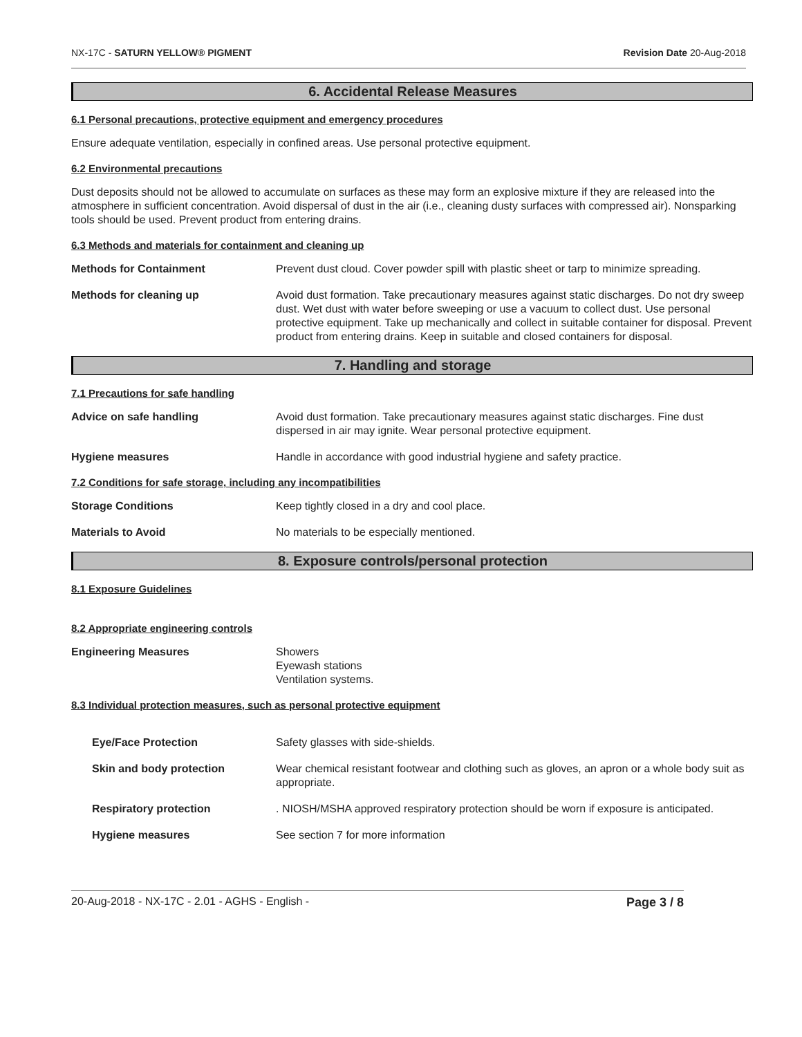NX-17C - SATURN YELLOW® PIGMENT Revision Date 20-Aug-2018
6. Accidental Release Measures
6.1 Personal precautions, protective equipment and emergency procedures
Ensure adequate ventilation, especially in confined areas. Use personal protective equipment.
6.2 Environmental precautions
Dust deposits should not be allowed to accumulate on surfaces as these may form an explosive mixture if they are released into the atmosphere in sufficient concentration. Avoid dispersal of dust in the air (i.e., cleaning dusty surfaces with compressed air). Nonsparking tools should be used. Prevent product from entering drains.
6.3 Methods and materials for containment and cleaning up
Methods for Containment Prevent dust cloud. Cover powder spill with plastic sheet or tarp to minimize spreading.
Methods for cleaning up Avoid dust formation. Take precautionary measures against static discharges. Do not dry sweep dust. Wet dust with water before sweeping or use a vacuum to collect dust. Use personal protective equipment. Take up mechanically and collect in suitable container for disposal. Prevent product from entering drains. Keep in suitable and closed containers for disposal.
7. Handling and storage
7.1 Precautions for safe handling
Advice on safe handling Avoid dust formation. Take precautionary measures against static discharges. Fine dust dispersed in air may ignite. Wear personal protective equipment.
Hygiene measures Handle in accordance with good industrial hygiene and safety practice.
7.2 Conditions for safe storage, including any incompatibilities
Storage Conditions Keep tightly closed in a dry and cool place.
Materials to Avoid No materials to be especially mentioned.
8. Exposure controls/personal protection
8.1 Exposure Guidelines
8.2 Appropriate engineering controls
Engineering Measures Showers
Eyewash stations
Ventilation systems.
8.3 Individual protection measures, such as personal protective equipment
Eye/Face Protection Safety glasses with side-shields.
Skin and body protection Wear chemical resistant footwear and clothing such as gloves, an apron or a whole body suit as appropriate.
Respiratory protection. NIOSH/MSHA approved respiratory protection should be worn if exposure is anticipated.
Hygiene measures See section 7 for more information
20-Aug-2018 - NX-17C - 2.01 - AGHS - English - Page 3 / 8